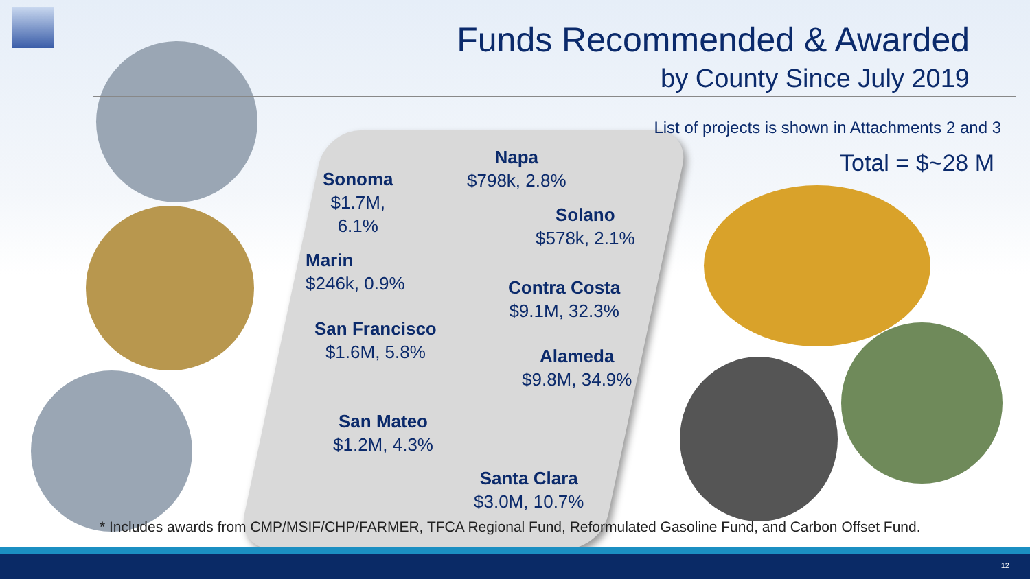Funds Recommended & Awarded
by County Since July 2019
List of projects is shown in Attachments 2 and 3
Total = $~28 M
Sonoma
$1.7M,
6.1%
Napa
$798k, 2.8%
Solano
$578k, 2.1%
Marin
$246k, 0.9%
Contra Costa
$9.1M, 32.3%
San Francisco
$1.6M, 5.8%
Alameda
$9.8M, 34.9%
San Mateo
$1.2M, 4.3%
Santa Clara
$3.0M, 10.7%
* Includes awards from CMP/MSIF/CHP/FARMER, TFCA Regional Fund, Reformulated Gasoline Fund, and Carbon Offset Fund.
12